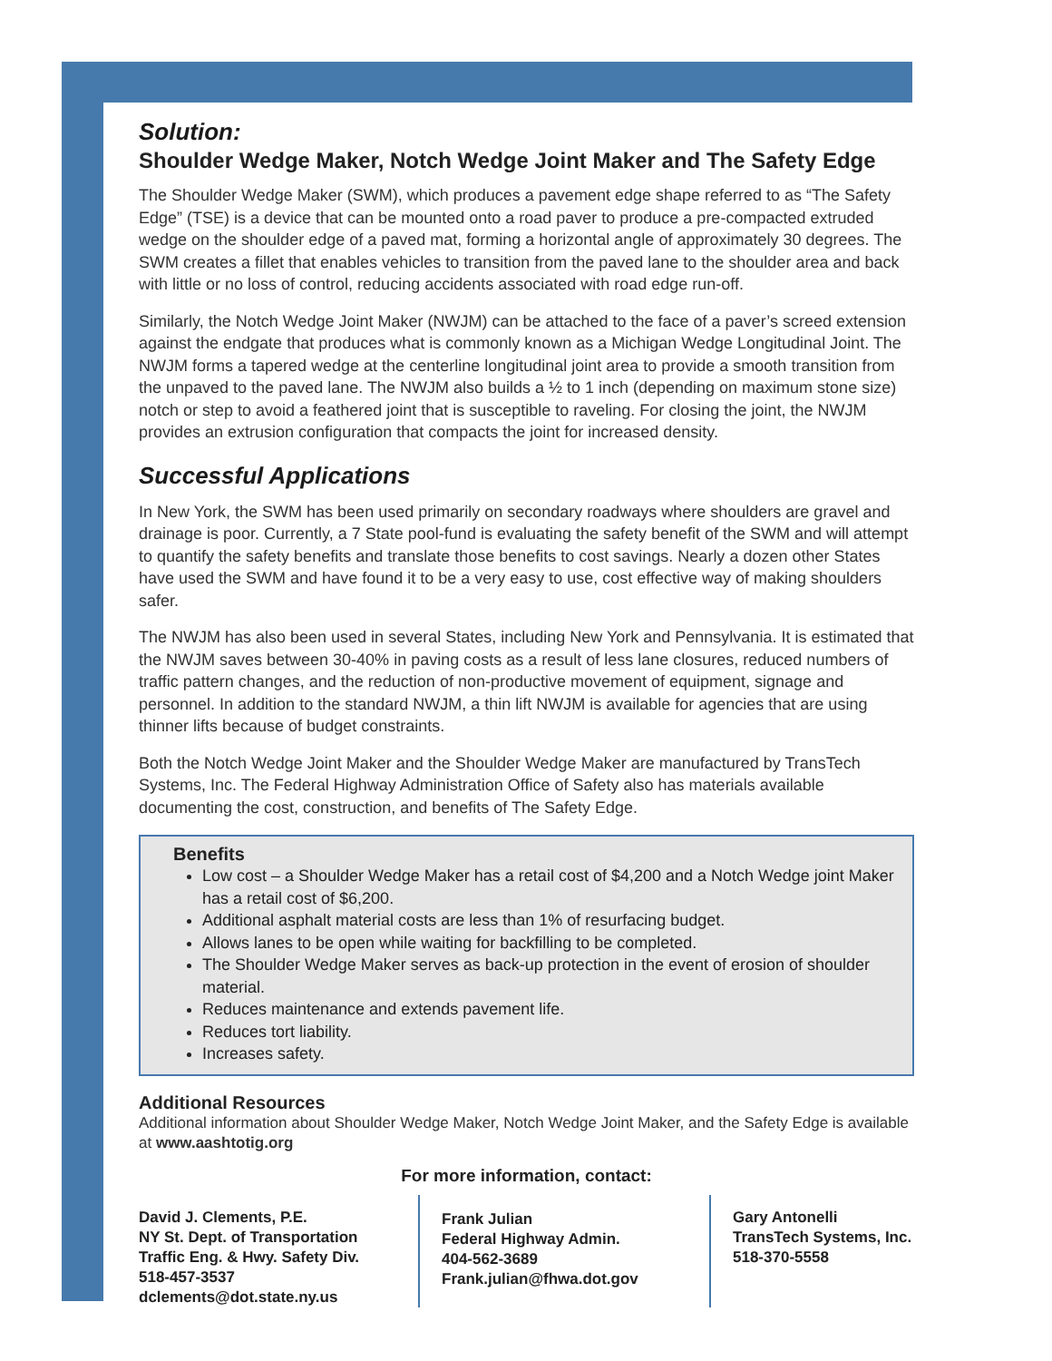Solution:
Shoulder Wedge Maker, Notch Wedge Joint Maker and The Safety Edge
The Shoulder Wedge Maker (SWM), which produces a pavement edge shape referred to as “The Safety Edge” (TSE) is a device that can be mounted onto a road paver to produce a pre-compacted extruded wedge on the shoulder edge of a paved mat, forming a horizontal angle of approximately 30 degrees. The SWM creates a fillet that enables vehicles to transition from the paved lane to the shoulder area and back with little or no loss of control, reducing accidents associated with road edge run-off.
Similarly, the Notch Wedge Joint Maker (NWJM) can be attached to the face of a paver’s screed extension against the endgate that produces what is commonly known as a Michigan Wedge Longitudinal Joint. The NWJM forms a tapered wedge at the centerline longitudinal joint area to provide a smooth transition from the unpaved to the paved lane. The NWJM also builds a ½ to 1 inch (depending on maximum stone size) notch or step to avoid a feathered joint that is susceptible to raveling. For closing the joint, the NWJM provides an extrusion configuration that compacts the joint for increased density.
Successful Applications
In New York, the SWM has been used primarily on secondary roadways where shoulders are gravel and drainage is poor. Currently, a 7 State pool-fund is evaluating the safety benefit of the SWM and will attempt to quantify the safety benefits and translate those benefits to cost savings. Nearly a dozen other States have used the SWM and have found it to be a very easy to use, cost effective way of making shoulders safer.
The NWJM has also been used in several States, including New York and Pennsylvania. It is estimated that the NWJM saves between 30-40% in paving costs as a result of less lane closures, reduced numbers of traffic pattern changes, and the reduction of non-productive movement of equipment, signage and personnel. In addition to the standard NWJM, a thin lift NWJM is available for agencies that are using thinner lifts because of budget constraints.
Both the Notch Wedge Joint Maker and the Shoulder Wedge Maker are manufactured by TransTech Systems, Inc. The Federal Highway Administration Office of Safety also has materials available documenting the cost, construction, and benefits of The Safety Edge.
Benefits
Low cost – a Shoulder Wedge Maker has a retail cost of $4,200 and a Notch Wedge joint Maker has a retail cost of $6,200.
Additional asphalt material costs are less than 1% of resurfacing budget.
Allows lanes to be open while waiting for backfilling to be completed.
The Shoulder Wedge Maker serves as back-up protection in the event of erosion of shoulder material.
Reduces maintenance and extends pavement life.
Reduces tort liability.
Increases safety.
Additional Resources
Additional information about Shoulder Wedge Maker, Notch Wedge Joint Maker, and the Safety Edge is available at www.aashtotig.org
For more information, contact:
David J. Clements, P.E.
NY St. Dept. of Transportation
Traffic Eng. & Hwy. Safety Div.
518-457-3537
dclements@dot.state.ny.us
Frank Julian
Federal Highway Admin.
404-562-3689
Frank.julian@fhwa.dot.gov
Gary Antonelli
TransTech Systems, Inc.
518-370-5558